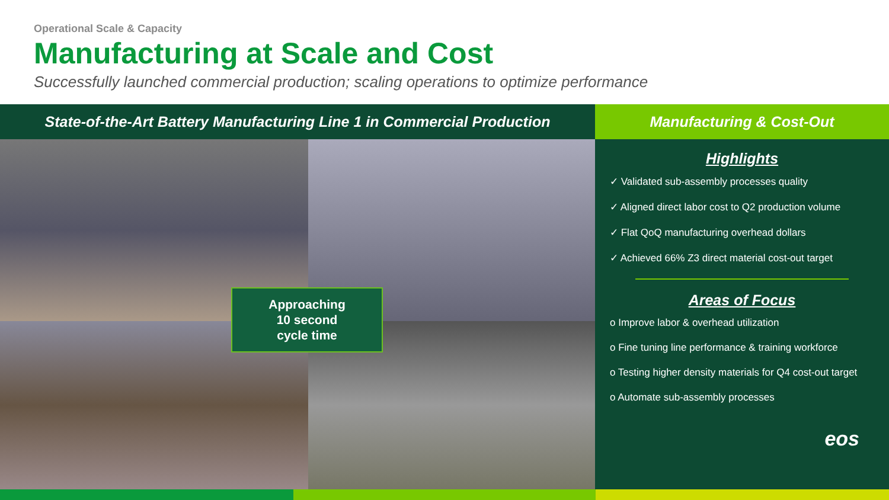Operational Scale & Capacity
Manufacturing at Scale and Cost
Successfully launched commercial production; scaling operations to optimize performance
State-of-the-Art Battery Manufacturing Line 1 in Commercial Production
Approaching
10 second
cycle time
Manufacturing & Cost-Out
Highlights
✓ Validated sub-assembly processes quality
✓ Aligned direct labor cost to Q2 production volume
✓ Flat QoQ manufacturing overhead dollars
✓ Achieved 66% Z3 direct material cost-out target
Areas of Focus
o Improve labor & overhead utilization
o Fine tuning line performance & training workforce
o Testing higher density materials for Q4 cost-out target
o Automate sub-assembly processes
eos